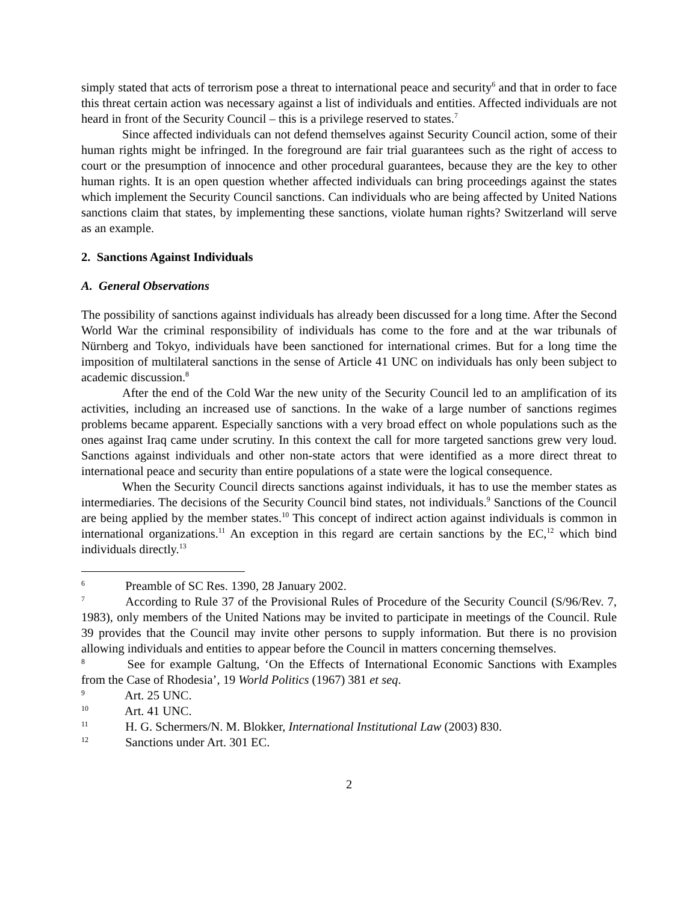simply stated that acts of terrorism pose a threat to international peace and security<sup>6</sup> and that in order to face this threat certain action was necessary against a list of individuals and entities. Affected individuals are not heard in front of the Security Council – this is a privilege reserved to states.<sup>7</sup>
Since affected individuals can not defend themselves against Security Council action, some of their human rights might be infringed. In the foreground are fair trial guarantees such as the right of access to court or the presumption of innocence and other procedural guarantees, because they are the key to other human rights. It is an open question whether affected individuals can bring proceedings against the states which implement the Security Council sanctions. Can individuals who are being affected by United Nations sanctions claim that states, by implementing these sanctions, violate human rights? Switzerland will serve as an example.
2. Sanctions Against Individuals
A. General Observations
The possibility of sanctions against individuals has already been discussed for a long time. After the Second World War the criminal responsibility of individuals has come to the fore and at the war tribunals of Nürnberg and Tokyo, individuals have been sanctioned for international crimes. But for a long time the imposition of multilateral sanctions in the sense of Article 41 UNC on individuals has only been subject to academic discussion.<sup>8</sup>
After the end of the Cold War the new unity of the Security Council led to an amplification of its activities, including an increased use of sanctions. In the wake of a large number of sanctions regimes problems became apparent. Especially sanctions with a very broad effect on whole populations such as the ones against Iraq came under scrutiny. In this context the call for more targeted sanctions grew very loud. Sanctions against individuals and other non-state actors that were identified as a more direct threat to international peace and security than entire populations of a state were the logical consequence.
When the Security Council directs sanctions against individuals, it has to use the member states as intermediaries. The decisions of the Security Council bind states, not individuals.<sup>9</sup> Sanctions of the Council are being applied by the member states.<sup>10</sup> This concept of indirect action against individuals is common in international organizations.<sup>11</sup> An exception in this regard are certain sanctions by the EC,<sup>12</sup> which bind individuals directly.<sup>13</sup>
6 Preamble of SC Res. 1390, 28 January 2002.
7 According to Rule 37 of the Provisional Rules of Procedure of the Security Council (S/96/Rev. 7, 1983), only members of the United Nations may be invited to participate in meetings of the Council. Rule 39 provides that the Council may invite other persons to supply information. But there is no provision allowing individuals and entities to appear before the Council in matters concerning themselves.
8 See for example Galtung, ‘On the Effects of International Economic Sanctions with Examples from the Case of Rhodesia’, 19 World Politics (1967) 381 et seq.
9 Art. 25 UNC.
10 Art. 41 UNC.
11 H. G. Schermers/N. M. Blokker, International Institutional Law (2003) 830.
12 Sanctions under Art. 301 EC.
2